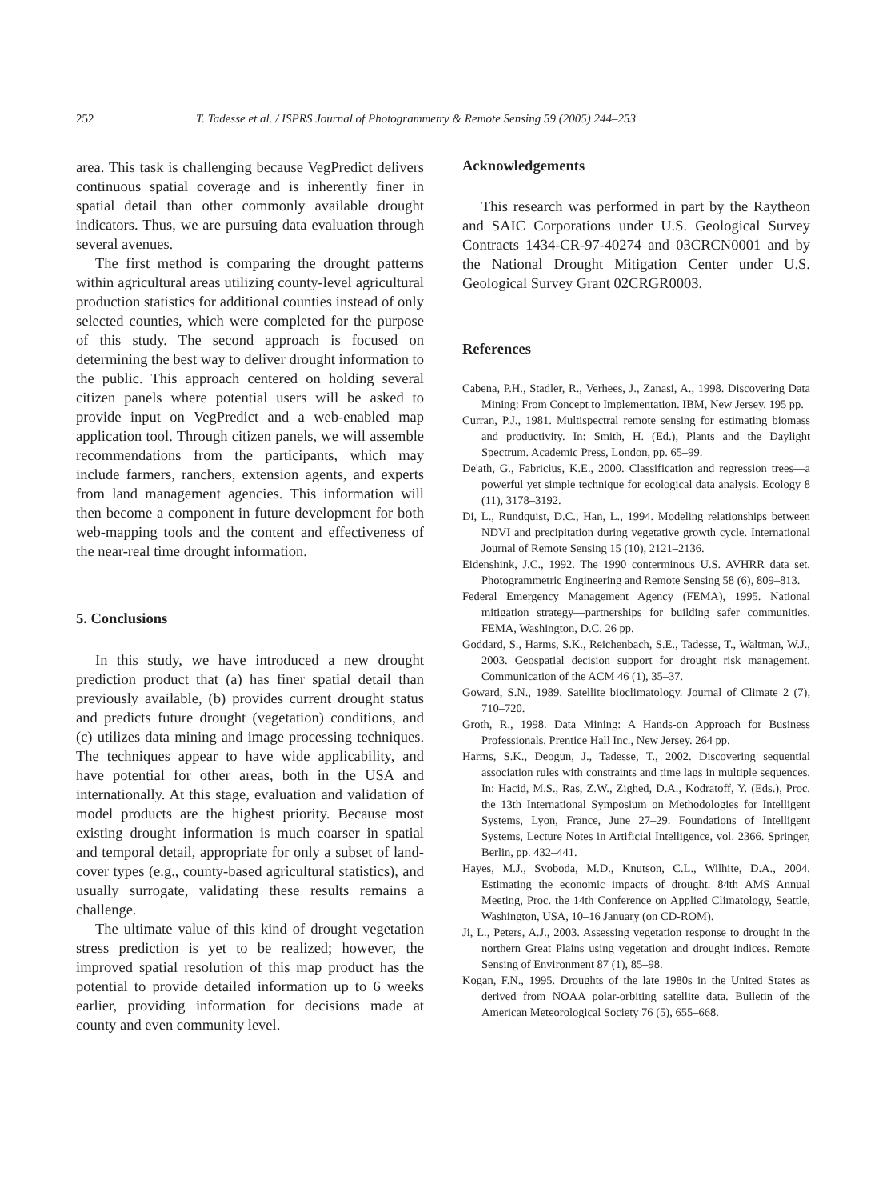252 T. Tadesse et al. / ISPRS Journal of Photogrammetry & Remote Sensing 59 (2005) 244–253
area. This task is challenging because VegPredict delivers continuous spatial coverage and is inherently finer in spatial detail than other commonly available drought indicators. Thus, we are pursuing data evaluation through several avenues.
The first method is comparing the drought patterns within agricultural areas utilizing county-level agricultural production statistics for additional counties instead of only selected counties, which were completed for the purpose of this study. The second approach is focused on determining the best way to deliver drought information to the public. This approach centered on holding several citizen panels where potential users will be asked to provide input on VegPredict and a web-enabled map application tool. Through citizen panels, we will assemble recommendations from the participants, which may include farmers, ranchers, extension agents, and experts from land management agencies. This information will then become a component in future development for both web-mapping tools and the content and effectiveness of the near-real time drought information.
5. Conclusions
In this study, we have introduced a new drought prediction product that (a) has finer spatial detail than previously available, (b) provides current drought status and predicts future drought (vegetation) conditions, and (c) utilizes data mining and image processing techniques. The techniques appear to have wide applicability, and have potential for other areas, both in the USA and internationally. At this stage, evaluation and validation of model products are the highest priority. Because most existing drought information is much coarser in spatial and temporal detail, appropriate for only a subset of land-cover types (e.g., county-based agricultural statistics), and usually surrogate, validating these results remains a challenge.
The ultimate value of this kind of drought vegetation stress prediction is yet to be realized; however, the improved spatial resolution of this map product has the potential to provide detailed information up to 6 weeks earlier, providing information for decisions made at county and even community level.
Acknowledgements
This research was performed in part by the Raytheon and SAIC Corporations under U.S. Geological Survey Contracts 1434-CR-97-40274 and 03CRCN0001 and by the National Drought Mitigation Center under U.S. Geological Survey Grant 02CRGR0003.
References
Cabena, P.H., Stadler, R., Verhees, J., Zanasi, A., 1998. Discovering Data Mining: From Concept to Implementation. IBM, New Jersey. 195 pp.
Curran, P.J., 1981. Multispectral remote sensing for estimating biomass and productivity. In: Smith, H. (Ed.), Plants and the Daylight Spectrum. Academic Press, London, pp. 65–99.
De'ath, G., Fabricius, K.E., 2000. Classification and regression trees—a powerful yet simple technique for ecological data analysis. Ecology 8 (11), 3178–3192.
Di, L., Rundquist, D.C., Han, L., 1994. Modeling relationships between NDVI and precipitation during vegetative growth cycle. International Journal of Remote Sensing 15 (10), 2121–2136.
Eidenshink, J.C., 1992. The 1990 conterminous U.S. AVHRR data set. Photogrammetric Engineering and Remote Sensing 58 (6), 809–813.
Federal Emergency Management Agency (FEMA), 1995. National mitigation strategy—partnerships for building safer communities. FEMA, Washington, D.C. 26 pp.
Goddard, S., Harms, S.K., Reichenbach, S.E., Tadesse, T., Waltman, W.J., 2003. Geospatial decision support for drought risk management. Communication of the ACM 46 (1), 35–37.
Goward, S.N., 1989. Satellite bioclimatology. Journal of Climate 2 (7), 710–720.
Groth, R., 1998. Data Mining: A Hands-on Approach for Business Professionals. Prentice Hall Inc., New Jersey. 264 pp.
Harms, S.K., Deogun, J., Tadesse, T., 2002. Discovering sequential association rules with constraints and time lags in multiple sequences. In: Hacid, M.S., Ras, Z.W., Zighed, D.A., Kodratoff, Y. (Eds.), Proc. the 13th International Symposium on Methodologies for Intelligent Systems, Lyon, France, June 27–29. Foundations of Intelligent Systems, Lecture Notes in Artificial Intelligence, vol. 2366. Springer, Berlin, pp. 432–441.
Hayes, M.J., Svoboda, M.D., Knutson, C.L., Wilhite, D.A., 2004. Estimating the economic impacts of drought. 84th AMS Annual Meeting, Proc. the 14th Conference on Applied Climatology, Seattle, Washington, USA, 10–16 January (on CD-ROM).
Ji, L., Peters, A.J., 2003. Assessing vegetation response to drought in the northern Great Plains using vegetation and drought indices. Remote Sensing of Environment 87 (1), 85–98.
Kogan, F.N., 1995. Droughts of the late 1980s in the United States as derived from NOAA polar-orbiting satellite data. Bulletin of the American Meteorological Society 76 (5), 655–668.